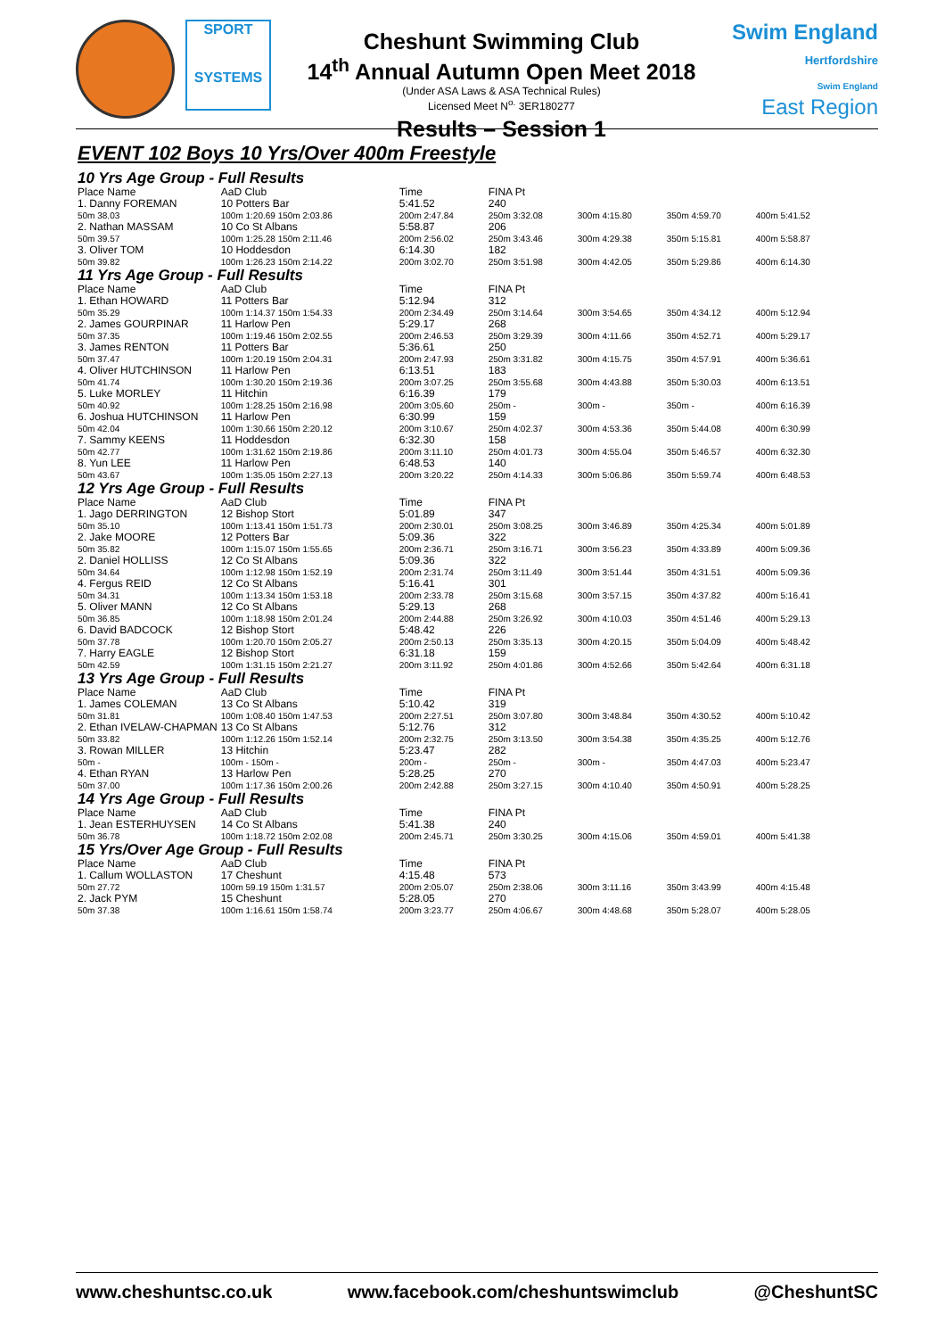SPORT
SYSTEMS
Cheshunt Swimming Club
14<sup>th</sup> Annual Autumn Open Meet 2018
(Under ASA Laws & ASA Technical Rules)
Licensed Meet N<sup>o.</sup> 3ER180277
Results – Session 1
Swim England
Hertfordshire
Swim England
East Region
EVENT 102 Boys 10 Yrs/Over 400m Freestyle
| 10 Yrs Age Group - Full Results | | | | | | |
| Place Name | AaD Club | Time | FINA Pt | | | |
| 1. Danny FOREMAN | 10 Potters Bar | 5:41.52 | 240 | | | |
| 50m 38.03 | 100m 1:20.69 150m 2:03.86 | 200m 2:47.84 | 250m 3:32.08 | 300m 4:15.80 | 350m 4:59.70 | 400m 5:41.52 |
| 2. Nathan MASSAM | 10 Co St Albans | 5:58.87 | 206 | | | |
| 50m 39.57 | 100m 1:25.28 150m 2:11.46 | 200m 2:56.02 | 250m 3:43.46 | 300m 4:29.38 | 350m 5:15.81 | 400m 5:58.87 |
| 3. Oliver TOM | 10 Hoddesdon | 6:14.30 | 182 | | | |
| 50m 39.82 | 100m 1:26.23 150m 2:14.22 | 200m 3:02.70 | 250m 3:51.98 | 300m 4:42.05 | 350m 5:29.86 | 400m 6:14.30 |
| 11 Yrs Age Group - Full Results | | | | | | |
| Place Name | AaD Club | Time | FINA Pt | | | |
| 1. Ethan HOWARD | 11 Potters Bar | 5:12.94 | 312 | | | |
| 50m 35.29 | 100m 1:14.37 150m 1:54.33 | 200m 2:34.49 | 250m 3:14.64 | 300m 3:54.65 | 350m 4:34.12 | 400m 5:12.94 |
| 2. James GOURPINAR | 11 Harlow Pen | 5:29.17 | 268 | | | |
| 50m 37.35 | 100m 1:19.46 150m 2:02.55 | 200m 2:46.53 | 250m 3:29.39 | 300m 4:11.66 | 350m 4:52.71 | 400m 5:29.17 |
| 3. James RENTON | 11 Potters Bar | 5:36.61 | 250 | | | |
| 50m 37.47 | 100m 1:20.19 150m 2:04.31 | 200m 2:47.93 | 250m 3:31.82 | 300m 4:15.75 | 350m 4:57.91 | 400m 5:36.61 |
| 4. Oliver HUTCHINSON | 11 Harlow Pen | 6:13.51 | 183 | | | |
| 50m 41.74 | 100m 1:30.20 150m 2:19.36 | 200m 3:07.25 | 250m 3:55.68 | 300m 4:43.88 | 350m 5:30.03 | 400m 6:13.51 |
| 5. Luke MORLEY | 11 Hitchin | 6:16.39 | 179 | | | |
| 50m 40.92 | 100m 1:28.25 150m 2:16.98 | 200m 3:05.60 | 250m - | 300m - | 350m - | 400m 6:16.39 |
| 6. Joshua HUTCHINSON | 11 Harlow Pen | 6:30.99 | 159 | | | |
| 50m 42.04 | 100m 1:30.66 150m 2:20.12 | 200m 3:10.67 | 250m 4:02.37 | 300m 4:53.36 | 350m 5:44.08 | 400m 6:30.99 |
| 7. Sammy KEENS | 11 Hoddesdon | 6:32.30 | 158 | | | |
| 50m 42.77 | 100m 1:31.62 150m 2:19.86 | 200m 3:11.10 | 250m 4:01.73 | 300m 4:55.04 | 350m 5:46.57 | 400m 6:32.30 |
| 8. Yun LEE | 11 Harlow Pen | 6:48.53 | 140 | | | |
| 50m 43.67 | 100m 1:35.05 150m 2:27.13 | 200m 3:20.22 | 250m 4:14.33 | 300m 5:06.86 | 350m 5:59.74 | 400m 6:48.53 |
| 12 Yrs Age Group - Full Results | | | | | | |
| Place Name | AaD Club | Time | FINA Pt | | | |
| 1. Jago DERRINGTON | 12 Bishop Stort | 5:01.89 | 347 | | | |
| 50m 35.10 | 100m 1:13.41 150m 1:51.73 | 200m 2:30.01 | 250m 3:08.25 | 300m 3:46.89 | 350m 4:25.34 | 400m 5:01.89 |
| 2. Jake MOORE | 12 Potters Bar | 5:09.36 | 322 | | | |
| 50m 35.82 | 100m 1:15.07 150m 1:55.65 | 200m 2:36.71 | 250m 3:16.71 | 300m 3:56.23 | 350m 4:33.89 | 400m 5:09.36 |
| 2. Daniel HOLLISS | 12 Co St Albans | 5:09.36 | 322 | | | |
| 50m 34.64 | 100m 1:12.98 150m 1:52.19 | 200m 2:31.74 | 250m 3:11.49 | 300m 3:51.44 | 350m 4:31.51 | 400m 5:09.36 |
| 4. Fergus REID | 12 Co St Albans | 5:16.41 | 301 | | | |
| 50m 34.31 | 100m 1:13.34 150m 1:53.18 | 200m 2:33.78 | 250m 3:15.68 | 300m 3:57.15 | 350m 4:37.82 | 400m 5:16.41 |
| 5. Oliver MANN | 12 Co St Albans | 5:29.13 | 268 | | | |
| 50m 36.85 | 100m 1:18.98 150m 2:01.24 | 200m 2:44.88 | 250m 3:26.92 | 300m 4:10.03 | 350m 4:51.46 | 400m 5:29.13 |
| 6. David BADCOCK | 12 Bishop Stort | 5:48.42 | 226 | | | |
| 50m 37.78 | 100m 1:20.70 150m 2:05.27 | 200m 2:50.13 | 250m 3:35.13 | 300m 4:20.15 | 350m 5:04.09 | 400m 5:48.42 |
| 7. Harry EAGLE | 12 Bishop Stort | 6:31.18 | 159 | | | |
| 50m 42.59 | 100m 1:31.15 150m 2:21.27 | 200m 3:11.92 | 250m 4:01.86 | 300m 4:52.66 | 350m 5:42.64 | 400m 6:31.18 |
| 13 Yrs Age Group - Full Results | | | | | | |
| Place Name | AaD Club | Time | FINA Pt | | | |
| 1. James COLEMAN | 13 Co St Albans | 5:10.42 | 319 | | | |
| 50m 31.81 | 100m 1:08.40 150m 1:47.53 | 200m 2:27.51 | 250m 3:07.80 | 300m 3:48.84 | 350m 4:30.52 | 400m 5:10.42 |
| 2. Ethan IVELAW-CHAPMAN | 13 Co St Albans | 5:12.76 | 312 | | | |
| 50m 33.82 | 100m 1:12.26 150m 1:52.14 | 200m 2:32.75 | 250m 3:13.50 | 300m 3:54.38 | 350m 4:35.25 | 400m 5:12.76 |
| 3. Rowan MILLER | 13 Hitchin | 5:23.47 | 282 | | | |
| 50m - | 100m - 150m - | 200m - | 250m - | 300m - | 350m 4:47.03 | 400m 5:23.47 |
| 4. Ethan RYAN | 13 Harlow Pen | 5:28.25 | 270 | | | |
| 50m 37.00 | 100m 1:17.36 150m 2:00.26 | 200m 2:42.88 | 250m 3:27.15 | 300m 4:10.40 | 350m 4:50.91 | 400m 5:28.25 |
| 14 Yrs Age Group - Full Results | | | | | | |
| Place Name | AaD Club | Time | FINA Pt | | | |
| 1. Jean ESTERHUYSEN | 14 Co St Albans | 5:41.38 | 240 | | | |
| 50m 36.78 | 100m 1:18.72 150m 2:02.08 | 200m 2:45.71 | 250m 3:30.25 | 300m 4:15.06 | 350m 4:59.01 | 400m 5:41.38 |
| 15 Yrs/Over Age Group - Full Results | | | | | | |
| Place Name | AaD Club | Time | FINA Pt | | | |
| 1. Callum WOLLASTON | 17 Cheshunt | 4:15.48 | 573 | | | |
| 50m 27.72 | 100m 59.19 150m 1:31.57 | 200m 2:05.07 | 250m 2:38.06 | 300m 3:11.16 | 350m 3:43.99 | 400m 4:15.48 |
| 2. Jack PYM | 15 Cheshunt | 5:28.05 | 270 | | | |
| 50m 37.38 | 100m 1:16.61 150m 1:58.74 | 200m 3:23.77 | 250m 4:06.67 | 300m 4:48.68 | 350m 5:28.07 | 400m 5:28.05 |
www.cheshuntsc.co.uk www.facebook.com/cheshuntswimclub @CheshuntSC